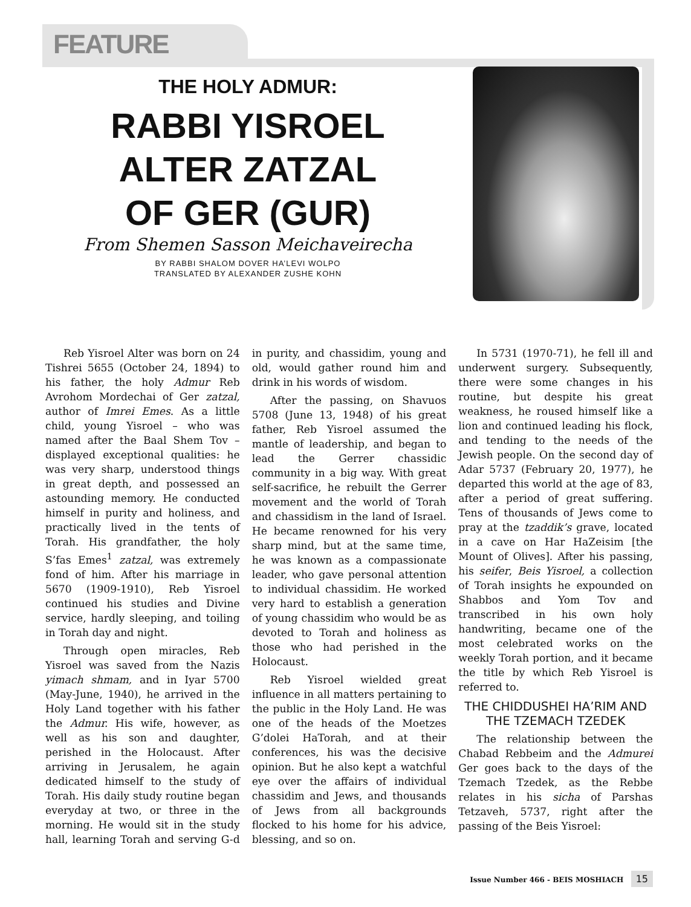FEATURE
THE HOLY ADMUR:
RABBI YISROEL
ALTER ZATZAL
OF GER (GUR)
From Shemen Sasson Meichaveirecha
BY RABBI SHALOM DOVER HA’LEVI WOLPO
TRANSLATED BY ALEXANDER ZUSHE KOHN
Reb Yisroel Alter was born on 24 Tishrei 5655 (October 24, 1894) to his father, the holy Admur Reb Avrohom Mordechai of Ger zatzal, author of Imrei Emes. As a little child, young Yisroel – who was named after the Baal Shem Tov – displayed exceptional qualities: he was very sharp, understood things in great depth, and possessed an astounding memory. He conducted himself in purity and holiness, and practically lived in the tents of Torah. His grandfather, the holy S’fas Emes<sup>1</sup> zatzal, was extremely fond of him. After his marriage in 5670 (1909-1910), Reb Yisroel continued his studies and Divine service, hardly sleeping, and toiling in Torah day and night.
Through open miracles, Reb Yisroel was saved from the Nazis yimach shmam, and in Iyar 5700 (May-June, 1940), he arrived in the Holy Land together with his father the Admur. His wife, however, as well as his son and daughter, perished in the Holocaust. After arriving in Jerusalem, he again dedicated himself to the study of Torah. His daily study routine began everyday at two, or three in the morning. He would sit in the study hall, learning Torah and serving G-d in purity, and chassidim, young and old, would gather round him and drink in his words of wisdom.
After the passing, on Shavuos 5708 (June 13, 1948) of his great father, Reb Yisroel assumed the mantle of leadership, and began to lead the Gerrer chassidic community in a big way. With great self-sacrifice, he rebuilt the Gerrer movement and the world of Torah and chassidism in the land of Israel. He became renowned for his very sharp mind, but at the same time, he was known as a compassionate leader, who gave personal attention to individual chassidim. He worked very hard to establish a generation of young chassidim who would be as devoted to Torah and holiness as those who had perished in the Holocaust.
Reb Yisroel wielded great influence in all matters pertaining to the public in the Holy Land. He was one of the heads of the Moetzes G’dolei HaTorah, and at their conferences, his was the decisive opinion. But he also kept a watchful eye over the affairs of individual chassidim and Jews, and thousands of Jews from all backgrounds flocked to his home for his advice, blessing, and so on.
In 5731 (1970-71), he fell ill and underwent surgery. Subsequently, there were some changes in his routine, but despite his great weakness, he roused himself like a lion and continued leading his flock, and tending to the needs of the Jewish people. On the second day of Adar 5737 (February 20, 1977), he departed this world at the age of 83, after a period of great suffering. Tens of thousands of Jews come to pray at the tzaddik’s grave, located in a cave on Har HaZeisim [the Mount of Olives]. After his passing, his seifer, Beis Yisroel, a collection of Torah insights he expounded on Shabbos and Yom Tov and transcribed in his own holy handwriting, became one of the most celebrated works on the weekly Torah portion, and it became the title by which Reb Yisroel is referred to.
THE CHIDDUSHEI HA’RIM AND THE TZEMACH TZEDEK
The relationship between the Chabad Rebbeim and the Admurei Ger goes back to the days of the Tzemach Tzedek, as the Rebbe relates in his sicha of Parshas Tetzaveh, 5737, right after the passing of the Beis Yisroel:
Issue Number 466 - BEIS MOSHIACH 15